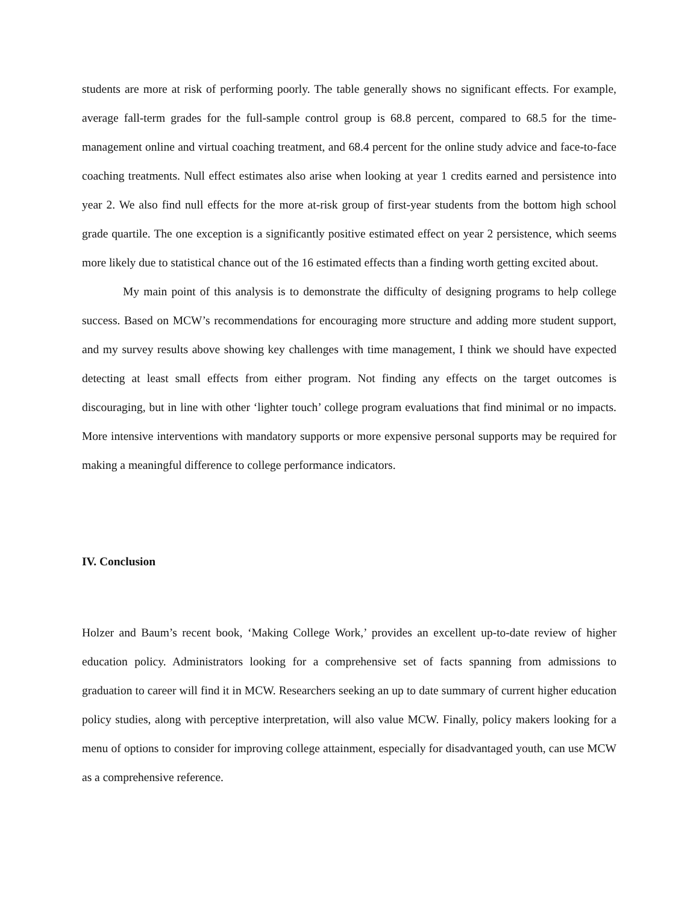students are more at risk of performing poorly. The table generally shows no significant effects. For example, average fall-term grades for the full-sample control group is 68.8 percent, compared to 68.5 for the time-management online and virtual coaching treatment, and 68.4 percent for the online study advice and face-to-face coaching treatments. Null effect estimates also arise when looking at year 1 credits earned and persistence into year 2. We also find null effects for the more at-risk group of first-year students from the bottom high school grade quartile. The one exception is a significantly positive estimated effect on year 2 persistence, which seems more likely due to statistical chance out of the 16 estimated effects than a finding worth getting excited about.
My main point of this analysis is to demonstrate the difficulty of designing programs to help college success. Based on MCW’s recommendations for encouraging more structure and adding more student support, and my survey results above showing key challenges with time management, I think we should have expected detecting at least small effects from either program. Not finding any effects on the target outcomes is discouraging, but in line with other ‘lighter touch’ college program evaluations that find minimal or no impacts. More intensive interventions with mandatory supports or more expensive personal supports may be required for making a meaningful difference to college performance indicators.
IV. Conclusion
Holzer and Baum’s recent book, ‘Making College Work,’ provides an excellent up-to-date review of higher education policy. Administrators looking for a comprehensive set of facts spanning from admissions to graduation to career will find it in MCW. Researchers seeking an up to date summary of current higher education policy studies, along with perceptive interpretation, will also value MCW. Finally, policy makers looking for a menu of options to consider for improving college attainment, especially for disadvantaged youth, can use MCW as a comprehensive reference.